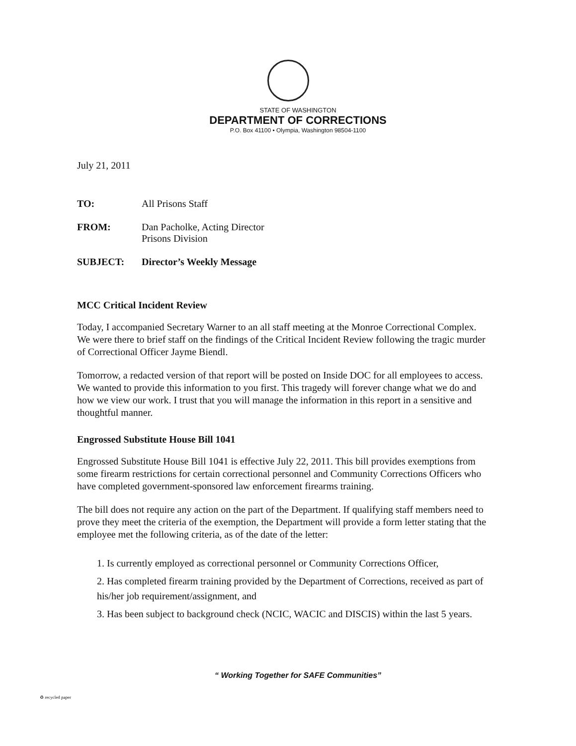STATE OF WASHINGTON
DEPARTMENT OF CORRECTIONS
P.O. Box 41100 • Olympia, Washington 98504-1100
July 21, 2011
| TO: | All Prisons Staff |
| FROM: | Dan Pacholke, Acting Director Prisons Division |
| SUBJECT: | Director’s Weekly Message |
MCC Critical Incident Review
Today, I accompanied Secretary Warner to an all staff meeting at the Monroe Correctional Complex. We were there to brief staff on the findings of the Critical Incident Review following the tragic murder of Correctional Officer Jayme Biendl.
Tomorrow, a redacted version of that report will be posted on Inside DOC for all employees to access. We wanted to provide this information to you first. This tragedy will forever change what we do and how we view our work. I trust that you will manage the information in this report in a sensitive and thoughtful manner.
Engrossed Substitute House Bill 1041
Engrossed Substitute House Bill 1041 is effective July 22, 2011. This bill provides exemptions from some firearm restrictions for certain correctional personnel and Community Corrections Officers who have completed government-sponsored law enforcement firearms training.
The bill does not require any action on the part of the Department. If qualifying staff members need to prove they meet the criteria of the exemption, the Department will provide a form letter stating that the employee met the following criteria, as of the date of the letter:
1. Is currently employed as correctional personnel or Community Corrections Officer,
2. Has completed firearm training provided by the Department of Corrections, received as part of his/her job requirement/assignment, and
3. Has been subject to background check (NCIC, WACIC and DISCIS) within the last 5 years.
“ Working Together for SAFE Communities”
♻ recycled paper